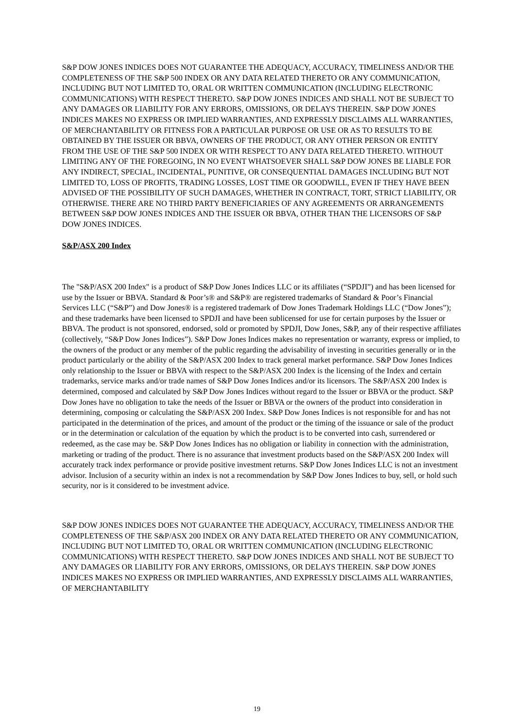S&P DOW JONES INDICES DOES NOT GUARANTEE THE ADEQUACY, ACCURACY, TIMELINESS AND/OR THE COMPLETENESS OF THE S&P 500 INDEX OR ANY DATA RELATED THERETO OR ANY COMMUNICATION, INCLUDING BUT NOT LIMITED TO, ORAL OR WRITTEN COMMUNICATION (INCLUDING ELECTRONIC COMMUNICATIONS) WITH RESPECT THERETO. S&P DOW JONES INDICES AND SHALL NOT BE SUBJECT TO ANY DAMAGES OR LIABILITY FOR ANY ERRORS, OMISSIONS, OR DELAYS THEREIN. S&P DOW JONES INDICES MAKES NO EXPRESS OR IMPLIED WARRANTIES, AND EXPRESSLY DISCLAIMS ALL WARRANTIES, OF MERCHANTABILITY OR FITNESS FOR A PARTICULAR PURPOSE OR USE OR AS TO RESULTS TO BE OBTAINED BY THE ISSUER OR BBVA, OWNERS OF THE PRODUCT, OR ANY OTHER PERSON OR ENTITY FROM THE USE OF THE S&P 500 INDEX OR WITH RESPECT TO ANY DATA RELATED THERETO. WITHOUT LIMITING ANY OF THE FOREGOING, IN NO EVENT WHATSOEVER SHALL S&P DOW JONES BE LIABLE FOR ANY INDIRECT, SPECIAL, INCIDENTAL, PUNITIVE, OR CONSEQUENTIAL DAMAGES INCLUDING BUT NOT LIMITED TO, LOSS OF PROFITS, TRADING LOSSES, LOST TIME OR GOODWILL, EVEN IF THEY HAVE BEEN ADVISED OF THE POSSIBILITY OF SUCH DAMAGES, WHETHER IN CONTRACT, TORT, STRICT LIABILITY, OR OTHERWISE. THERE ARE NO THIRD PARTY BENEFICIARIES OF ANY AGREEMENTS OR ARRANGEMENTS BETWEEN S&P DOW JONES INDICES AND THE ISSUER OR BBVA, OTHER THAN THE LICENSORS OF S&P DOW JONES INDICES.
S&P/ASX 200 Index
The "S&P/ASX 200 Index" is a product of S&P Dow Jones Indices LLC or its affiliates (“SPDJI”) and has been licensed for use by the Issuer or BBVA. Standard & Poor’s® and S&P® are registered trademarks of Standard & Poor’s Financial Services LLC (“S&P”) and Dow Jones® is a registered trademark of Dow Jones Trademark Holdings LLC (“Dow Jones”); and these trademarks have been licensed to SPDJI and have been sublicensed for use for certain purposes by the Issuer or BBVA. The product is not sponsored, endorsed, sold or promoted by SPDJI, Dow Jones, S&P, any of their respective affiliates (collectively, “S&P Dow Jones Indices”). S&P Dow Jones Indices makes no representation or warranty, express or implied, to the owners of the product or any member of the public regarding the advisability of investing in securities generally or in the product particularly or the ability of the S&P/ASX 200 Index to track general market performance. S&P Dow Jones Indices only relationship to the Issuer or BBVA with respect to the S&P/ASX 200 Index is the licensing of the Index and certain trademarks, service marks and/or trade names of S&P Dow Jones Indices and/or its licensors. The S&P/ASX 200 Index is determined, composed and calculated by S&P Dow Jones Indices without regard to the Issuer or BBVA or the product. S&P Dow Jones have no obligation to take the needs of the Issuer or BBVA or the owners of the product into consideration in determining, composing or calculating the S&P/ASX 200 Index. S&P Dow Jones Indices is not responsible for and has not participated in the determination of the prices, and amount of the product or the timing of the issuance or sale of the product or in the determination or calculation of the equation by which the product is to be converted into cash, surrendered or redeemed, as the case may be. S&P Dow Jones Indices has no obligation or liability in connection with the administration, marketing or trading of the product. There is no assurance that investment products based on the S&P/ASX 200 Index will accurately track index performance or provide positive investment returns. S&P Dow Jones Indices LLC is not an investment advisor. Inclusion of a security within an index is not a recommendation by S&P Dow Jones Indices to buy, sell, or hold such security, nor is it considered to be investment advice.
S&P DOW JONES INDICES DOES NOT GUARANTEE THE ADEQUACY, ACCURACY, TIMELINESS AND/OR THE COMPLETENESS OF THE S&P/ASX 200 INDEX OR ANY DATA RELATED THERETO OR ANY COMMUNICATION, INCLUDING BUT NOT LIMITED TO, ORAL OR WRITTEN COMMUNICATION (INCLUDING ELECTRONIC COMMUNICATIONS) WITH RESPECT THERETO. S&P DOW JONES INDICES AND SHALL NOT BE SUBJECT TO ANY DAMAGES OR LIABILITY FOR ANY ERRORS, OMISSIONS, OR DELAYS THEREIN. S&P DOW JONES INDICES MAKES NO EXPRESS OR IMPLIED WARRANTIES, AND EXPRESSLY DISCLAIMS ALL WARRANTIES, OF MERCHANTABILITY
19